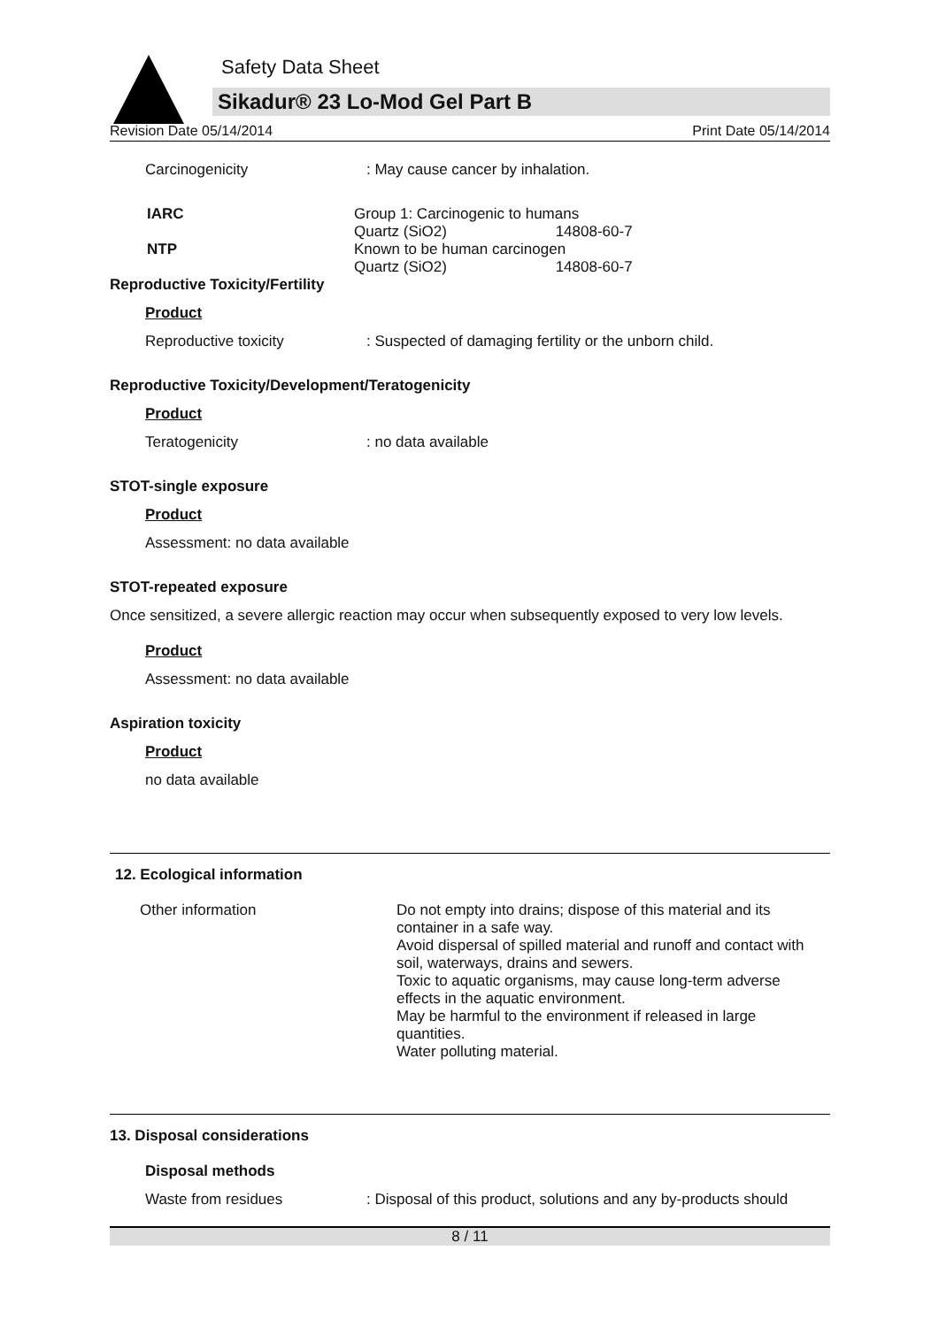Safety Data Sheet
Sikadur® 23 Lo-Mod Gel Part B
Revision Date 05/14/2014 Print Date 05/14/2014
Carcinogenicity : May cause cancer by inhalation.
IARC Group 1: Carcinogenic to humans
Quartz (SiO2) 14808-60-7
NTP Known to be human carcinogen
Quartz (SiO2) 14808-60-7
Reproductive Toxicity/Fertility
Product
Reproductive toxicity : Suspected of damaging fertility or the unborn child.
Reproductive Toxicity/Development/Teratogenicity
Product
Teratogenicity : no data available
STOT-single exposure
Product
Assessment: no data available
STOT-repeated exposure
Once sensitized, a severe allergic reaction may occur when subsequently exposed to very low levels.
Product
Assessment: no data available
Aspiration toxicity
Product
no data available
12. Ecological information
Other information Do not empty into drains; dispose of this material and its container in a safe way.
Avoid dispersal of spilled material and runoff and contact with soil, waterways, drains and sewers.
Toxic to aquatic organisms, may cause long-term adverse effects in the aquatic environment.
May be harmful to the environment if released in large quantities.
Water polluting material.
13. Disposal considerations
Disposal methods
Waste from residues : Disposal of this product, solutions and any by-products should
8 / 11